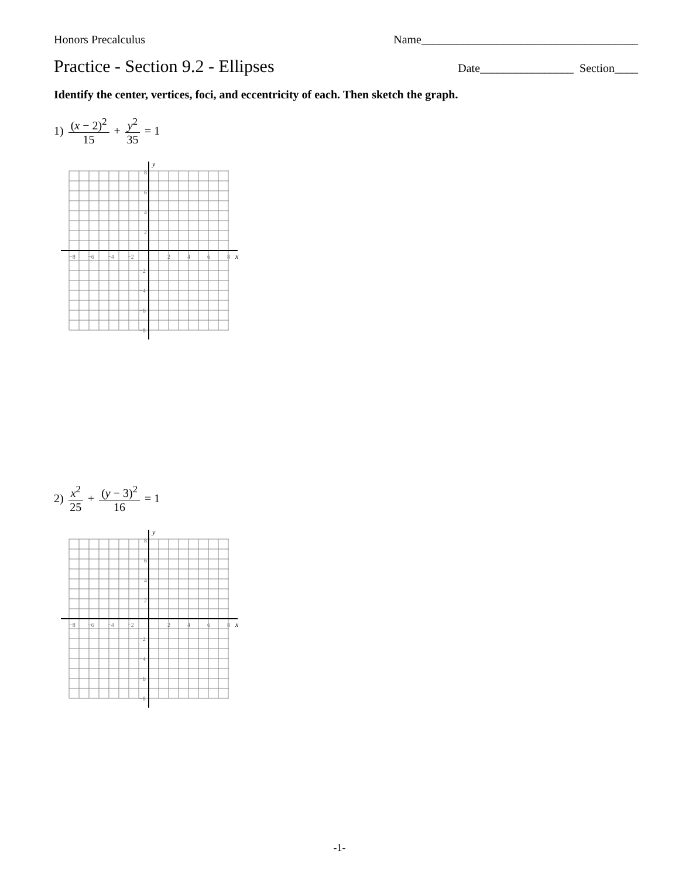Honors Precalculus Name_____________________________________
Practice - Section 9.2 - Ellipses
Date________________ Section____
Identify the center, vertices, foci, and eccentricity of each. Then sketch the graph.
1) (x − 2)<sup>2</sup> 15 + y<sup>2</sup> 35 = 1
y
x
−8
−6
−4
−2
2
4
6
8
8
6
4
2
−2
−4
−6
−8
2) x<sup>2</sup> 25 + (y − 3)<sup>2</sup> 16 = 1
y
x
−8
−6
−4
−2
2
4
6
8
8
6
4
2
−2
−4
−6
−8
-1-